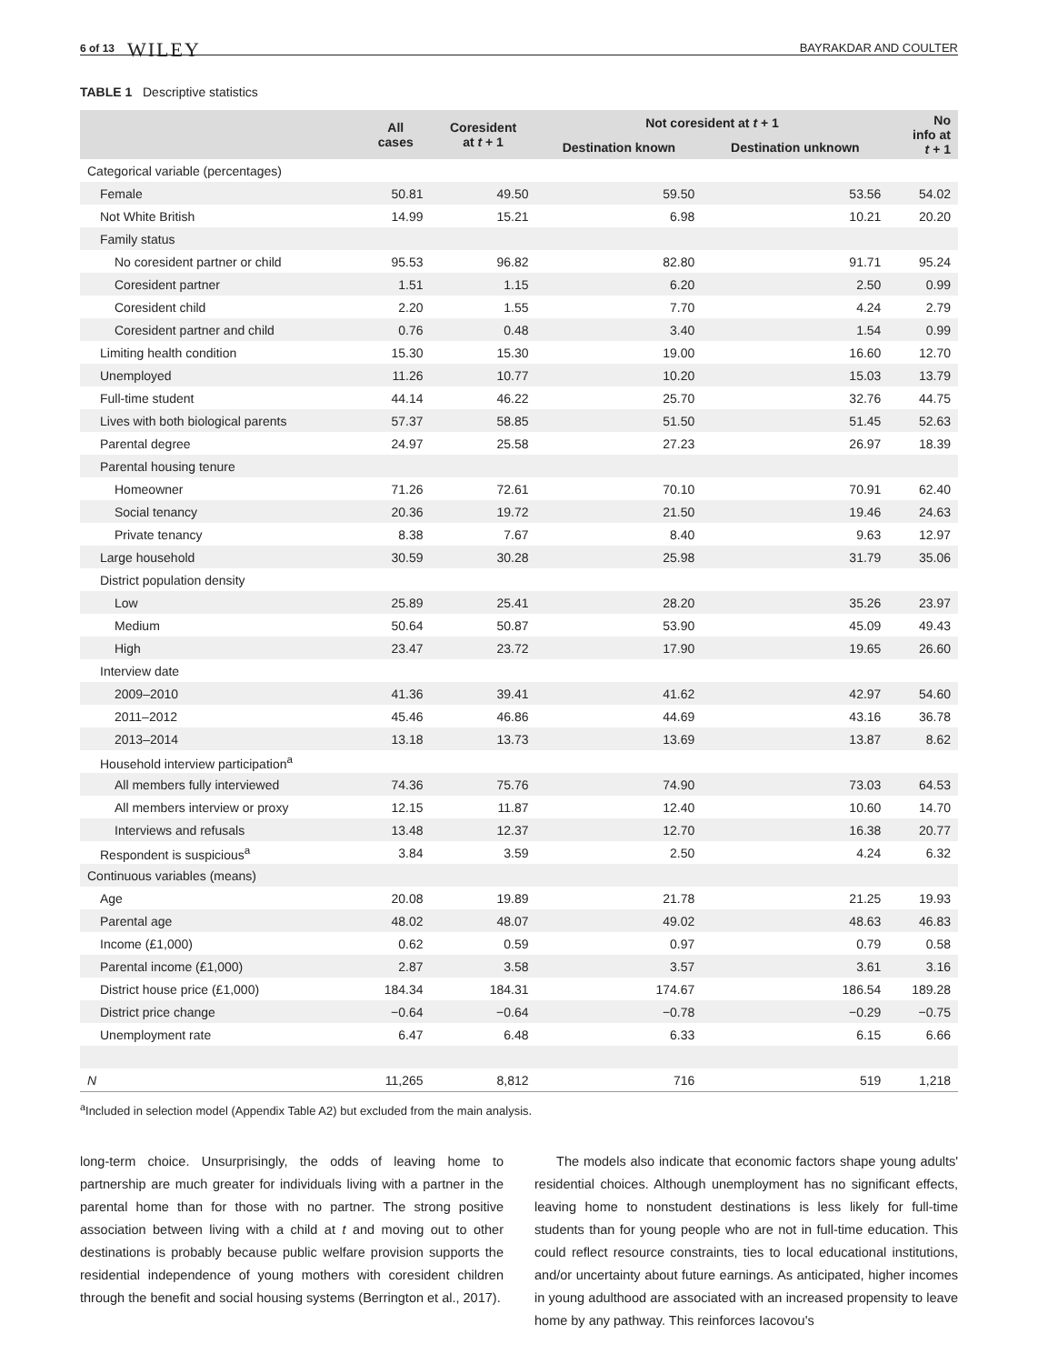6 of 13 WILEY BAYRAKDAR AND COULTER
TABLE 1 Descriptive statistics
| | All cases | Coresident at t + 1 | Not coresident at t + 1 | | No info at t + 1 |
| --- | --- | --- | --- | --- | --- |
| | | | Destination known | Destination unknown | |
| Categorical variable (percentages) | | | | | |
| Female | 50.81 | 49.50 | 59.50 | 53.56 | 54.02 |
| Not White British | 14.99 | 15.21 | 6.98 | 10.21 | 20.20 |
| Family status | | | | | |
| No coresident partner or child | 95.53 | 96.82 | 82.80 | 91.71 | 95.24 |
| Coresident partner | 1.51 | 1.15 | 6.20 | 2.50 | 0.99 |
| Coresident child | 2.20 | 1.55 | 7.70 | 4.24 | 2.79 |
| Coresident partner and child | 0.76 | 0.48 | 3.40 | 1.54 | 0.99 |
| Limiting health condition | 15.30 | 15.30 | 19.00 | 16.60 | 12.70 |
| Unemployed | 11.26 | 10.77 | 10.20 | 15.03 | 13.79 |
| Full-time student | 44.14 | 46.22 | 25.70 | 32.76 | 44.75 |
| Lives with both biological parents | 57.37 | 58.85 | 51.50 | 51.45 | 52.63 |
| Parental degree | 24.97 | 25.58 | 27.23 | 26.97 | 18.39 |
| Parental housing tenure | | | | | |
| Homeowner | 71.26 | 72.61 | 70.10 | 70.91 | 62.40 |
| Social tenancy | 20.36 | 19.72 | 21.50 | 19.46 | 24.63 |
| Private tenancy | 8.38 | 7.67 | 8.40 | 9.63 | 12.97 |
| Large household | 30.59 | 30.28 | 25.98 | 31.79 | 35.06 |
| District population density | | | | | |
| Low | 25.89 | 25.41 | 28.20 | 35.26 | 23.97 |
| Medium | 50.64 | 50.87 | 53.90 | 45.09 | 49.43 |
| High | 23.47 | 23.72 | 17.90 | 19.65 | 26.60 |
| Interview date | | | | | |
| 2009–2010 | 41.36 | 39.41 | 41.62 | 42.97 | 54.60 |
| 2011–2012 | 45.46 | 46.86 | 44.69 | 43.16 | 36.78 |
| 2013–2014 | 13.18 | 13.73 | 13.69 | 13.87 | 8.62 |
| Household interview participation<sup>a</sup> | | | | | |
| All members fully interviewed | 74.36 | 75.76 | 74.90 | 73.03 | 64.53 |
| All members interview or proxy | 12.15 | 11.87 | 12.40 | 10.60 | 14.70 |
| Interviews and refusals | 13.48 | 12.37 | 12.70 | 16.38 | 20.77 |
| Respondent is suspicious<sup>a</sup> | 3.84 | 3.59 | 2.50 | 4.24 | 6.32 |
| Continuous variables (means) | | | | | |
| Age | 20.08 | 19.89 | 21.78 | 21.25 | 19.93 |
| Parental age | 48.02 | 48.07 | 49.02 | 48.63 | 46.83 |
| Income (£1,000) | 0.62 | 0.59 | 0.97 | 0.79 | 0.58 |
| Parental income (£1,000) | 2.87 | 3.58 | 3.57 | 3.61 | 3.16 |
| District house price (£1,000) | 184.34 | 184.31 | 174.67 | 186.54 | 189.28 |
| District price change | −0.64 | −0.64 | −0.78 | −0.29 | −0.75 |
| Unemployment rate | 6.47 | 6.48 | 6.33 | 6.15 | 6.66 |
| N | 11,265 | 8,812 | 716 | 519 | 1,218 |
<sup>a</sup> Included in selection model (Appendix Table A2) but excluded from the main analysis.
long-term choice. Unsurprisingly, the odds of leaving home to partnership are much greater for individuals living with a partner in the parental home than for those with no partner. The strong positive association between living with a child at t and moving out to other destinations is probably because public welfare provision supports the residential independence of young mothers with coresident children through the benefit and social housing systems (Berrington et al., 2017).
The models also indicate that economic factors shape young adults' residential choices. Although unemployment has no significant effects, leaving home to nonstudent destinations is less likely for full-time students than for young people who are not in full-time education. This could reflect resource constraints, ties to local educational institutions, and/or uncertainty about future earnings. As anticipated, higher incomes in young adulthood are associated with an increased propensity to leave home by any pathway. This reinforces Iacovou's